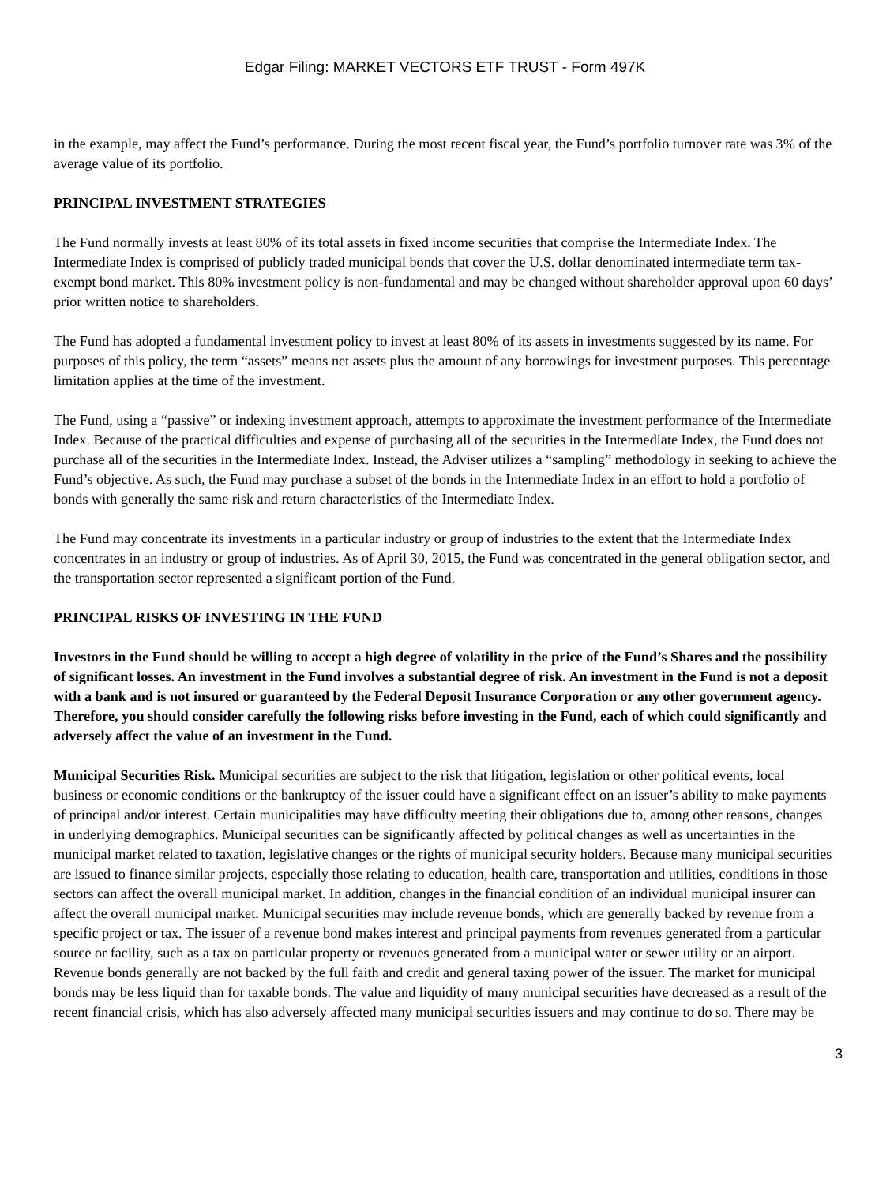Edgar Filing: MARKET VECTORS ETF TRUST - Form 497K
in the example, may affect the Fund’s performance. During the most recent fiscal year, the Fund’s portfolio turnover rate was 3% of the average value of its portfolio.
PRINCIPAL INVESTMENT STRATEGIES
The Fund normally invests at least 80% of its total assets in fixed income securities that comprise the Intermediate Index. The Intermediate Index is comprised of publicly traded municipal bonds that cover the U.S. dollar denominated intermediate term tax-exempt bond market. This 80% investment policy is non-fundamental and may be changed without shareholder approval upon 60 days’ prior written notice to shareholders.
The Fund has adopted a fundamental investment policy to invest at least 80% of its assets in investments suggested by its name. For purposes of this policy, the term “assets” means net assets plus the amount of any borrowings for investment purposes. This percentage limitation applies at the time of the investment.
The Fund, using a “passive” or indexing investment approach, attempts to approximate the investment performance of the Intermediate Index. Because of the practical difficulties and expense of purchasing all of the securities in the Intermediate Index, the Fund does not purchase all of the securities in the Intermediate Index. Instead, the Adviser utilizes a “sampling” methodology in seeking to achieve the Fund’s objective. As such, the Fund may purchase a subset of the bonds in the Intermediate Index in an effort to hold a portfolio of bonds with generally the same risk and return characteristics of the Intermediate Index.
The Fund may concentrate its investments in a particular industry or group of industries to the extent that the Intermediate Index concentrates in an industry or group of industries. As of April 30, 2015, the Fund was concentrated in the general obligation sector, and the transportation sector represented a significant portion of the Fund.
PRINCIPAL RISKS OF INVESTING IN THE FUND
Investors in the Fund should be willing to accept a high degree of volatility in the price of the Fund’s Shares and the possibility of significant losses. An investment in the Fund involves a substantial degree of risk. An investment in the Fund is not a deposit with a bank and is not insured or guaranteed by the Federal Deposit Insurance Corporation or any other government agency. Therefore, you should consider carefully the following risks before investing in the Fund, each of which could significantly and adversely affect the value of an investment in the Fund.
Municipal Securities Risk. Municipal securities are subject to the risk that litigation, legislation or other political events, local business or economic conditions or the bankruptcy of the issuer could have a significant effect on an issuer’s ability to make payments of principal and/or interest. Certain municipalities may have difficulty meeting their obligations due to, among other reasons, changes in underlying demographics. Municipal securities can be significantly affected by political changes as well as uncertainties in the municipal market related to taxation, legislative changes or the rights of municipal security holders. Because many municipal securities are issued to finance similar projects, especially those relating to education, health care, transportation and utilities, conditions in those sectors can affect the overall municipal market. In addition, changes in the financial condition of an individual municipal insurer can affect the overall municipal market. Municipal securities may include revenue bonds, which are generally backed by revenue from a specific project or tax. The issuer of a revenue bond makes interest and principal payments from revenues generated from a particular source or facility, such as a tax on particular property or revenues generated from a municipal water or sewer utility or an airport. Revenue bonds generally are not backed by the full faith and credit and general taxing power of the issuer. The market for municipal bonds may be less liquid than for taxable bonds. The value and liquidity of many municipal securities have decreased as a result of the recent financial crisis, which has also adversely affected many municipal securities issuers and may continue to do so. There may be
3